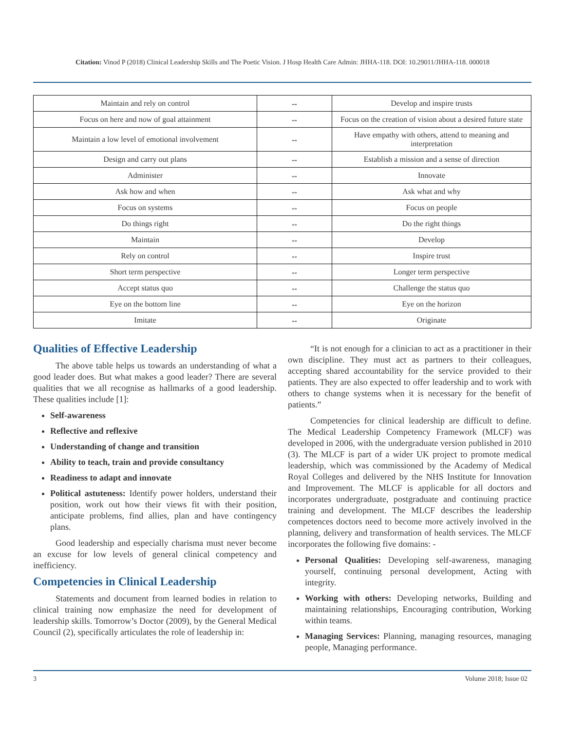Citation: Vinod P (2018) Clinical Leadership Skills and The Poetic Vision. J Hosp Health Care Admin: JHHA-118. DOI: 10.29011/JHHA-118. 000018
| Maintain and rely on control | ↔ | Develop and inspire trusts |
| Focus on here and now of goal attainment | ↔ | Focus on the creation of vision about a desired future state |
| Maintain a low level of emotional involvement | ↔ | Have empathy with others, attend to meaning and interpretation |
| Design and carry out plans | ↔ | Establish a mission and a sense of direction |
| Administer | ↔ | Innovate |
| Ask how and when | ↔ | Ask what and why |
| Focus on systems | ↔ | Focus on people |
| Do things right | ↔ | Do the right things |
| Maintain | ↔ | Develop |
| Rely on control | ↔ | Inspire trust |
| Short term perspective | ↔ | Longer term perspective |
| Accept status quo | ↔ | Challenge the status quo |
| Eye on the bottom line | ↔ | Eye on the horizon |
| Imitate | ↔ | Originate |
Qualities of Effective Leadership
The above table helps us towards an understanding of what a good leader does. But what makes a good leader? There are several qualities that we all recognise as hallmarks of a good leadership. These qualities include [1]:
Self-awareness
Reflective and reflexive
Understanding of change and transition
Ability to teach, train and provide consultancy
Readiness to adapt and innovate
Political astuteness: Identify power holders, understand their position, work out how their views fit with their position, anticipate problems, find allies, plan and have contingency plans.
Good leadership and especially charisma must never become an excuse for low levels of general clinical competency and inefficiency.
Competencies in Clinical Leadership
Statements and document from learned bodies in relation to clinical training now emphasize the need for development of leadership skills. Tomorrow’s Doctor (2009), by the General Medical Council (2), specifically articulates the role of leadership in:
“It is not enough for a clinician to act as a practitioner in their own discipline. They must act as partners to their colleagues, accepting shared accountability for the service provided to their patients. They are also expected to offer leadership and to work with others to change systems when it is necessary for the benefit of patients.”
Competencies for clinical leadership are difficult to define. The Medical Leadership Competency Framework (MLCF) was developed in 2006, with the undergraduate version published in 2010 (3). The MLCF is part of a wider UK project to promote medical leadership, which was commissioned by the Academy of Medical Royal Colleges and delivered by the NHS Institute for Innovation and Improvement. The MLCF is applicable for all doctors and incorporates undergraduate, postgraduate and continuing practice training and development. The MLCF describes the leadership competences doctors need to become more actively involved in the planning, delivery and transformation of health services. The MLCF incorporates the following five domains: -
Personal Qualities: Developing self-awareness, managing yourself, continuing personal development, Acting with integrity.
Working with others: Developing networks, Building and maintaining relationships, Encouraging contribution, Working within teams.
Managing Services: Planning, managing resources, managing people, Managing performance.
3 Volume 2018; Issue 02